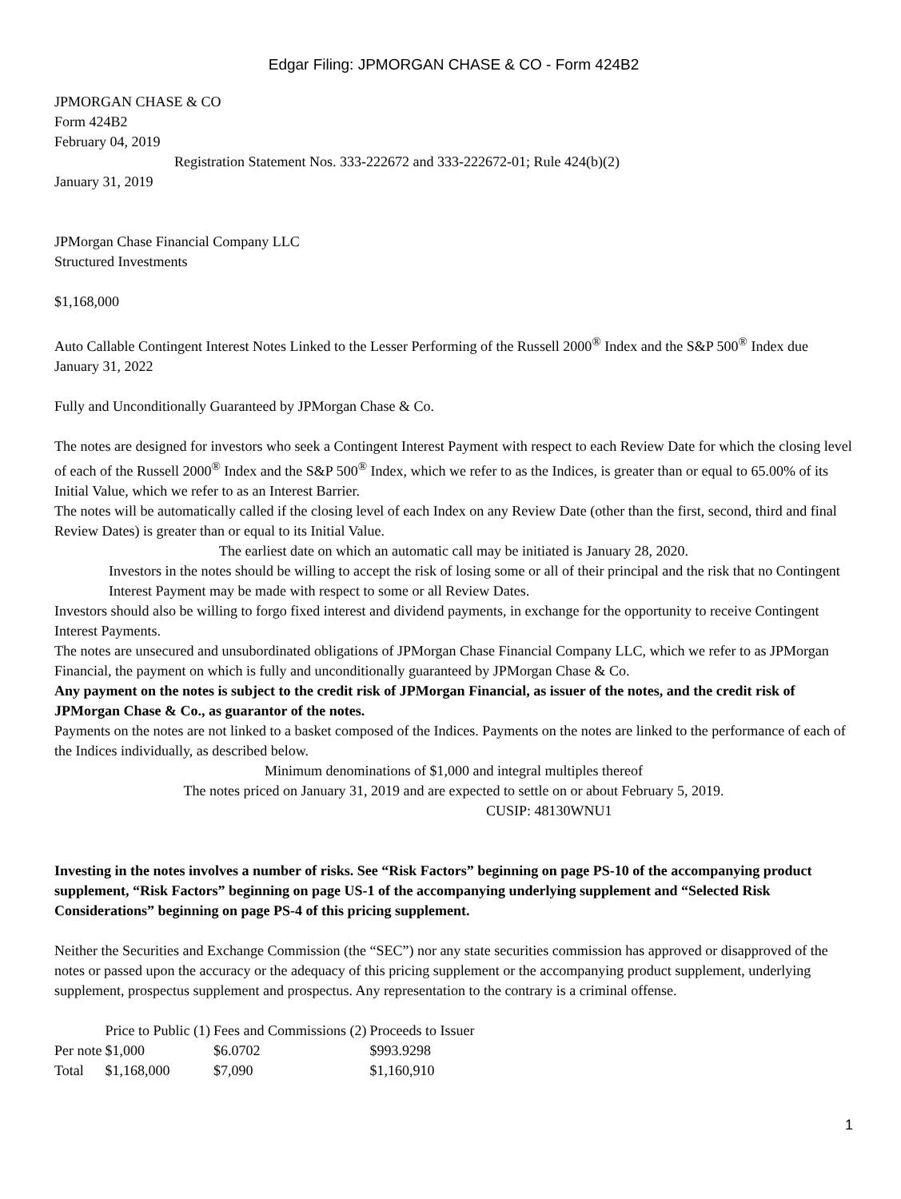Edgar Filing: JPMORGAN CHASE & CO - Form 424B2
JPMORGAN CHASE & CO
Form 424B2
February 04, 2019
Registration Statement Nos. 333-222672 and 333-222672-01; Rule 424(b)(2)
January 31, 2019
JPMorgan Chase Financial Company LLC
Structured Investments
$1,168,000
Auto Callable Contingent Interest Notes Linked to the Lesser Performing of the Russell 2000<sup>®</sup> Index and the S&P 500<sup>®</sup> Index due January 31, 2022
Fully and Unconditionally Guaranteed by JPMorgan Chase & Co.
The notes are designed for investors who seek a Contingent Interest Payment with respect to each Review Date for which the closing level of each of the Russell 2000<sup>®</sup> Index and the S&P 500<sup>®</sup> Index, which we refer to as the Indices, is greater than or equal to 65.00% of its Initial Value, which we refer to as an Interest Barrier.
The notes will be automatically called if the closing level of each Index on any Review Date (other than the first, second, third and final Review Dates) is greater than or equal to its Initial Value.
The earliest date on which an automatic call may be initiated is January 28, 2020.
Investors in the notes should be willing to accept the risk of losing some or all of their principal and the risk that no Contingent Interest Payment may be made with respect to some or all Review Dates.
Investors should also be willing to forgo fixed interest and dividend payments, in exchange for the opportunity to receive Contingent Interest Payments.
The notes are unsecured and unsubordinated obligations of JPMorgan Chase Financial Company LLC, which we refer to as JPMorgan Financial, the payment on which is fully and unconditionally guaranteed by JPMorgan Chase & Co.
Any payment on the notes is subject to the credit risk of JPMorgan Financial, as issuer of the notes, and the credit risk of JPMorgan Chase & Co., as guarantor of the notes.
Payments on the notes are not linked to a basket composed of the Indices. Payments on the notes are linked to the performance of each of the Indices individually, as described below.
Minimum denominations of $1,000 and integral multiples thereof
The notes priced on January 31, 2019 and are expected to settle on or about February 5, 2019.
CUSIP: 48130WNU1
Investing in the notes involves a number of risks. See “Risk Factors” beginning on page PS-10 of the accompanying product supplement, “Risk Factors” beginning on page US-1 of the accompanying underlying supplement and “Selected Risk Considerations” beginning on page PS-4 of this pricing supplement.
Neither the Securities and Exchange Commission (the “SEC”) nor any state securities commission has approved or disapproved of the notes or passed upon the accuracy or the adequacy of this pricing supplement or the accompanying product supplement, underlying supplement, prospectus supplement and prospectus. Any representation to the contrary is a criminal offense.
| | Price to Public (1) | Fees and Commissions (2) | Proceeds to Issuer |
| --- | --- | --- | --- |
| Per note | $1,000 | $6.0702 | $993.9298 |
| Total | $1,168,000 | $7,090 | $1,160,910 |
1